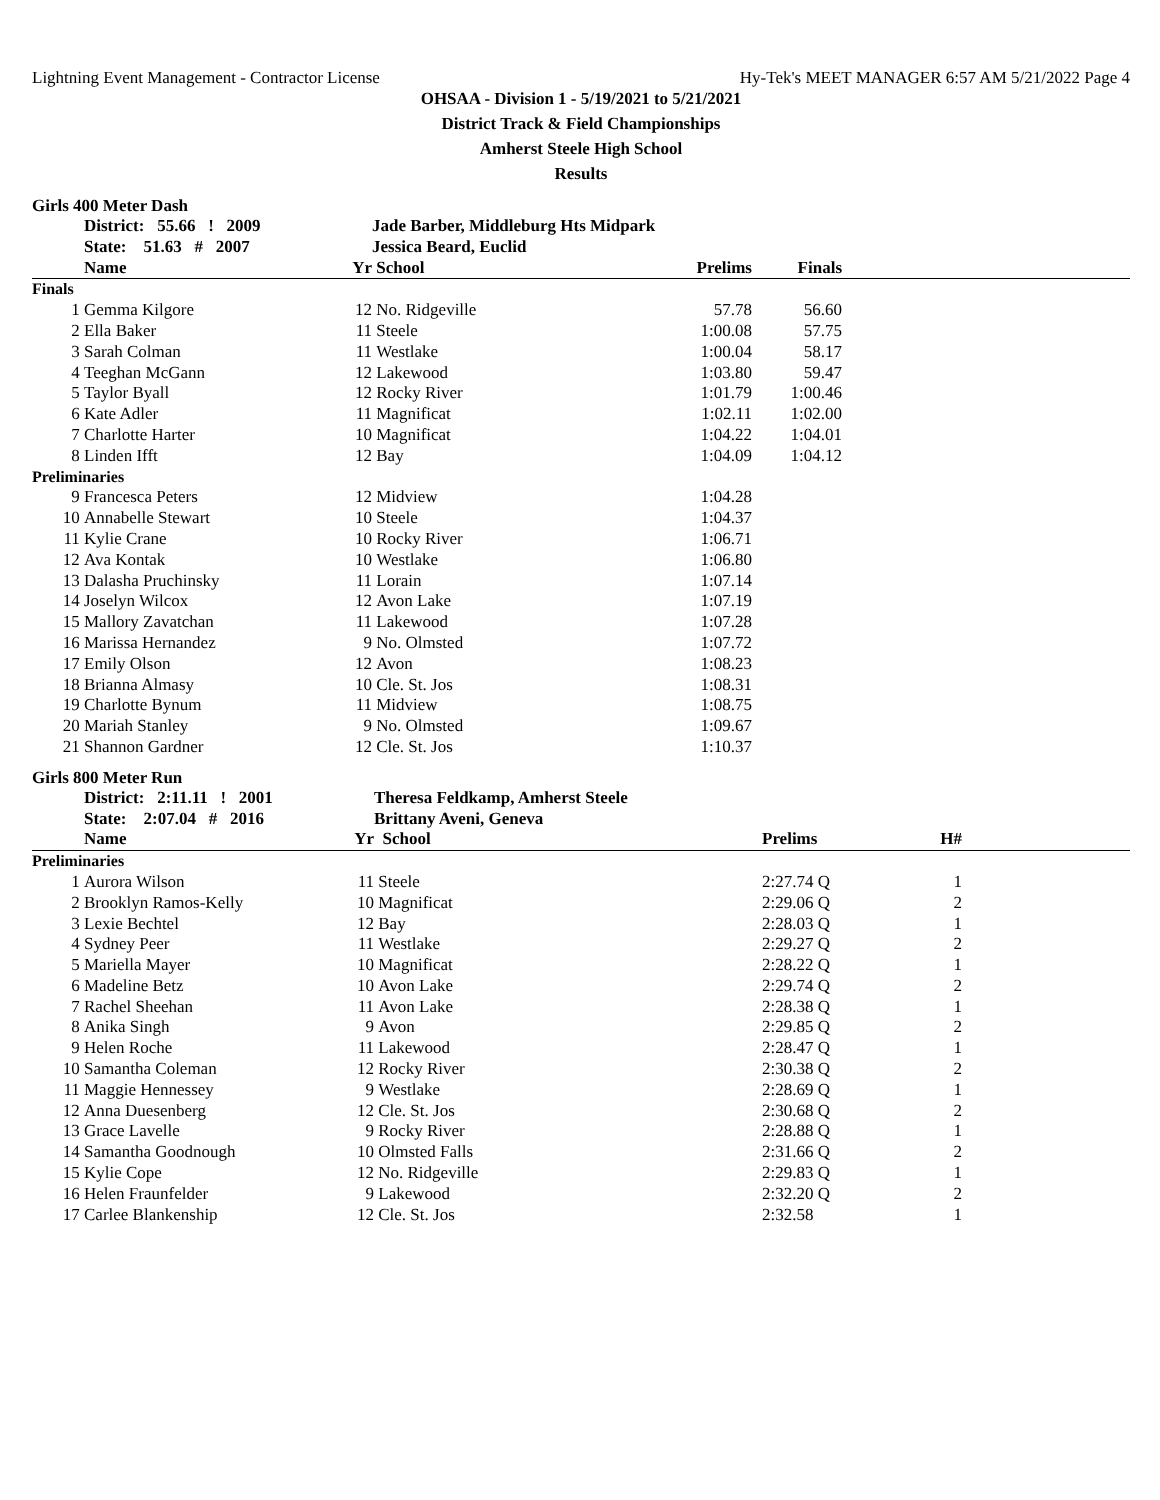Lightning Event Management - Contractor License Hy-Tek's MEET MANAGER 6:57 AM 5/21/2022 Page 4
OHSAA - Division 1 - 5/19/2021 to 5/21/2021
District Track & Field Championships
Amherst Steele High School
Results
Girls 400 Meter Dash
| | District: 55.66 ! 2009 | | Jade Barber, Middleburg Hts Midpark | | | |
| --- | --- | --- | --- | --- | --- | --- |
| | State: 51.63 # 2007 | | Jessica Beard, Euclid | | | |
| | Name | Yr | School | Prelims | Finals | |
| Finals | | | | | | |
| 1 | Gemma Kilgore | 12 | No. Ridgeville | 57.78 | 56.60 | |
| 2 | Ella Baker | 11 | Steele | 1:00.08 | 57.75 | |
| 3 | Sarah Colman | 11 | Westlake | 1:00.04 | 58.17 | |
| 4 | Teeghan McGann | 12 | Lakewood | 1:03.80 | 59.47 | |
| 5 | Taylor Byall | 12 | Rocky River | 1:01.79 | 1:00.46 | |
| 6 | Kate Adler | 11 | Magnificat | 1:02.11 | 1:02.00 | |
| 7 | Charlotte Harter | 10 | Magnificat | 1:04.22 | 1:04.01 | |
| 8 | Linden Ifft | 12 | Bay | 1:04.09 | 1:04.12 | |
| Preliminaries | | | | | | |
| 9 | Francesca Peters | 12 | Midview | 1:04.28 | | |
| 10 | Annabelle Stewart | 10 | Steele | 1:04.37 | | |
| 11 | Kylie Crane | 10 | Rocky River | 1:06.71 | | |
| 12 | Ava Kontak | 10 | Westlake | 1:06.80 | | |
| 13 | Dalasha Pruchinsky | 11 | Lorain | 1:07.14 | | |
| 14 | Joselyn Wilcox | 12 | Avon Lake | 1:07.19 | | |
| 15 | Mallory Zavatchan | 11 | Lakewood | 1:07.28 | | |
| 16 | Marissa Hernandez | 9 | No. Olmsted | 1:07.72 | | |
| 17 | Emily Olson | 12 | Avon | 1:08.23 | | |
| 18 | Brianna Almasy | 10 | Cle. St. Jos | 1:08.31 | | |
| 19 | Charlotte Bynum | 11 | Midview | 1:08.75 | | |
| 20 | Mariah Stanley | 9 | No. Olmsted | 1:09.67 | | |
| 21 | Shannon Gardner | 12 | Cle. St. Jos | 1:10.37 | | |
Girls 800 Meter Run
| | District: 2:11.11 ! 2001 | | Theresa Feldkamp, Amherst Steele | | | |
| --- | --- | --- | --- | --- | --- | --- |
| | State: 2:07.04 # 2016 | | Brittany Aveni, Geneva | | | |
| | Name | Yr | School | Prelims | H# | |
| Preliminaries | | | | | | |
| 1 | Aurora Wilson | 11 | Steele | 2:27.74 Q | 1 | |
| 2 | Brooklyn Ramos-Kelly | 10 | Magnificat | 2:29.06 Q | 2 | |
| 3 | Lexie Bechtel | 12 | Bay | 2:28.03 Q | 1 | |
| 4 | Sydney Peer | 11 | Westlake | 2:29.27 Q | 2 | |
| 5 | Mariella Mayer | 10 | Magnificat | 2:28.22 Q | 1 | |
| 6 | Madeline Betz | 10 | Avon Lake | 2:29.74 Q | 2 | |
| 7 | Rachel Sheehan | 11 | Avon Lake | 2:28.38 Q | 1 | |
| 8 | Anika Singh | 9 | Avon | 2:29.85 Q | 2 | |
| 9 | Helen Roche | 11 | Lakewood | 2:28.47 Q | 1 | |
| 10 | Samantha Coleman | 12 | Rocky River | 2:30.38 Q | 2 | |
| 11 | Maggie Hennessey | 9 | Westlake | 2:28.69 Q | 1 | |
| 12 | Anna Duesenberg | 12 | Cle. St. Jos | 2:30.68 Q | 2 | |
| 13 | Grace Lavelle | 9 | Rocky River | 2:28.88 Q | 1 | |
| 14 | Samantha Goodnough | 10 | Olmsted Falls | 2:31.66 Q | 2 | |
| 15 | Kylie Cope | 12 | No. Ridgeville | 2:29.83 Q | 1 | |
| 16 | Helen Fraunfelder | 9 | Lakewood | 2:32.20 Q | 2 | |
| 17 | Carlee Blankenship | 12 | Cle. St. Jos | 2:32.58 | 1 | |